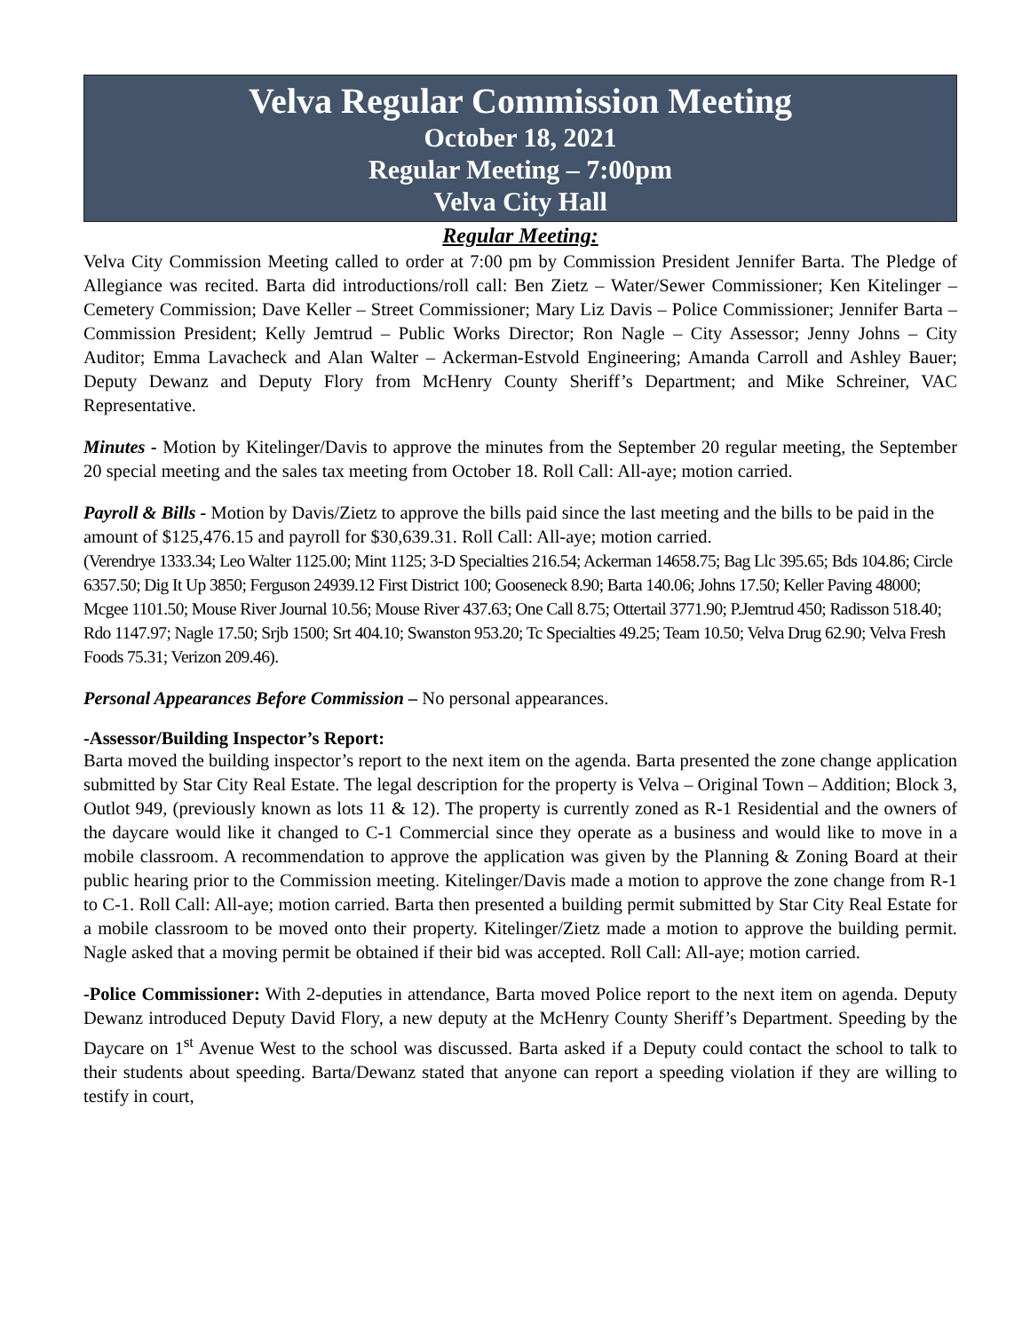Velva Regular Commission Meeting
October 18, 2021
Regular Meeting – 7:00pm
Velva City Hall
Regular Meeting:
Velva City Commission Meeting called to order at 7:00 pm by Commission President Jennifer Barta. The Pledge of Allegiance was recited. Barta did introductions/roll call: Ben Zietz – Water/Sewer Commissioner; Ken Kitelinger – Cemetery Commission; Dave Keller – Street Commissioner; Mary Liz Davis – Police Commissioner; Jennifer Barta – Commission President; Kelly Jemtrud – Public Works Director; Ron Nagle – City Assessor; Jenny Johns – City Auditor; Emma Lavacheck and Alan Walter – Ackerman-Estvold Engineering; Amanda Carroll and Ashley Bauer; Deputy Dewanz and Deputy Flory from McHenry County Sheriff’s Department; and Mike Schreiner, VAC Representative.
Minutes - Motion by Kitelinger/Davis to approve the minutes from the September 20 regular meeting, the September 20 special meeting and the sales tax meeting from October 18. Roll Call: All-aye; motion carried.
Payroll & Bills - Motion by Davis/Zietz to approve the bills paid since the last meeting and the bills to be paid in the amount of $125,476.15 and payroll for $30,639.31. Roll Call: All-aye; motion carried.
(Verendrye 1333.34; Leo Walter 1125.00; Mint 1125; 3-D Specialties 216.54; Ackerman 14658.75; Bag Llc 395.65; Bds 104.86; Circle 6357.50; Dig It Up 3850; Ferguson 24939.12 First District 100; Gooseneck 8.90; Barta 140.06; Johns 17.50; Keller Paving 48000; Mcgee 1101.50; Mouse River Journal 10.56; Mouse River 437.63; One Call 8.75; Ottertail 3771.90; P.Jemtrud 450; Radisson 518.40; Rdo 1147.97; Nagle 17.50; Srjb 1500; Srt 404.10; Swanston 953.20; Tc Specialties 49.25; Team 10.50; Velva Drug 62.90; Velva Fresh Foods 75.31; Verizon 209.46).
Personal Appearances Before Commission – No personal appearances.
-Assessor/Building Inspector’s Report:
Barta moved the building inspector’s report to the next item on the agenda. Barta presented the zone change application submitted by Star City Real Estate. The legal description for the property is Velva – Original Town – Addition; Block 3, Outlot 949, (previously known as lots 11 & 12). The property is currently zoned as R-1 Residential and the owners of the daycare would like it changed to C-1 Commercial since they operate as a business and would like to move in a mobile classroom. A recommendation to approve the application was given by the Planning & Zoning Board at their public hearing prior to the Commission meeting. Kitelinger/Davis made a motion to approve the zone change from R-1 to C-1. Roll Call: All-aye; motion carried. Barta then presented a building permit submitted by Star City Real Estate for a mobile classroom to be moved onto their property. Kitelinger/Zietz made a motion to approve the building permit. Nagle asked that a moving permit be obtained if their bid was accepted. Roll Call: All-aye; motion carried.
-Police Commissioner: With 2-deputies in attendance, Barta moved Police report to the next item on agenda. Deputy Dewanz introduced Deputy David Flory, a new deputy at the McHenry County Sheriff’s Department. Speeding by the Daycare on 1<sup>st</sup> Avenue West to the school was discussed. Barta asked if a Deputy could contact the school to talk to their students about speeding. Barta/Dewanz stated that anyone can report a speeding violation if they are willing to testify in court,